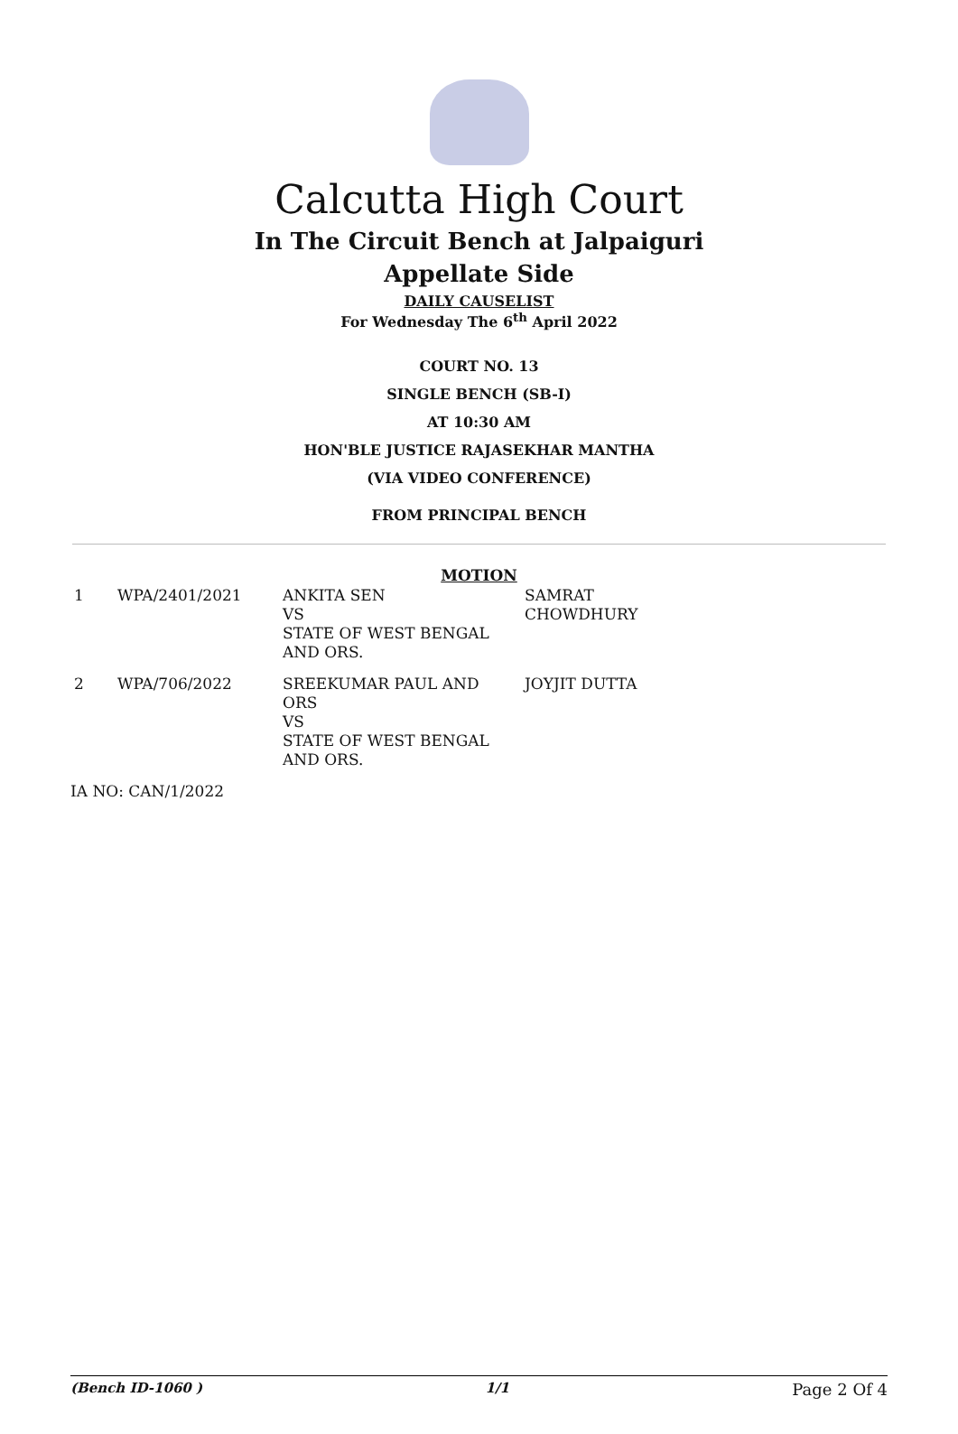Calcutta High Court
In The Circuit Bench at Jalpaiguri
Appellate Side
DAILY CAUSELIST
For Wednesday The 6<sup>th</sup> April 2022
COURT NO. 13
SINGLE BENCH (SB-I)
AT 10:30 AM
HON'BLE JUSTICE RAJASEKHAR MANTHA
(VIA VIDEO CONFERENCE)
FROM PRINCIPAL BENCH
MOTION
| 1 | WPA/2401/2021 | ANKITA SEN VS STATE OF WEST BENGAL AND ORS. | SAMRAT CHOWDHURY |
| 2 | WPA/706/2022 | SREEKUMAR PAUL AND ORS VS STATE OF WEST BENGAL AND ORS. | JOYJIT DUTTA |
| IA NO: CAN/1/2022 | | | |
(Bench ID-1060 ) 1/1 Page 2 Of 4